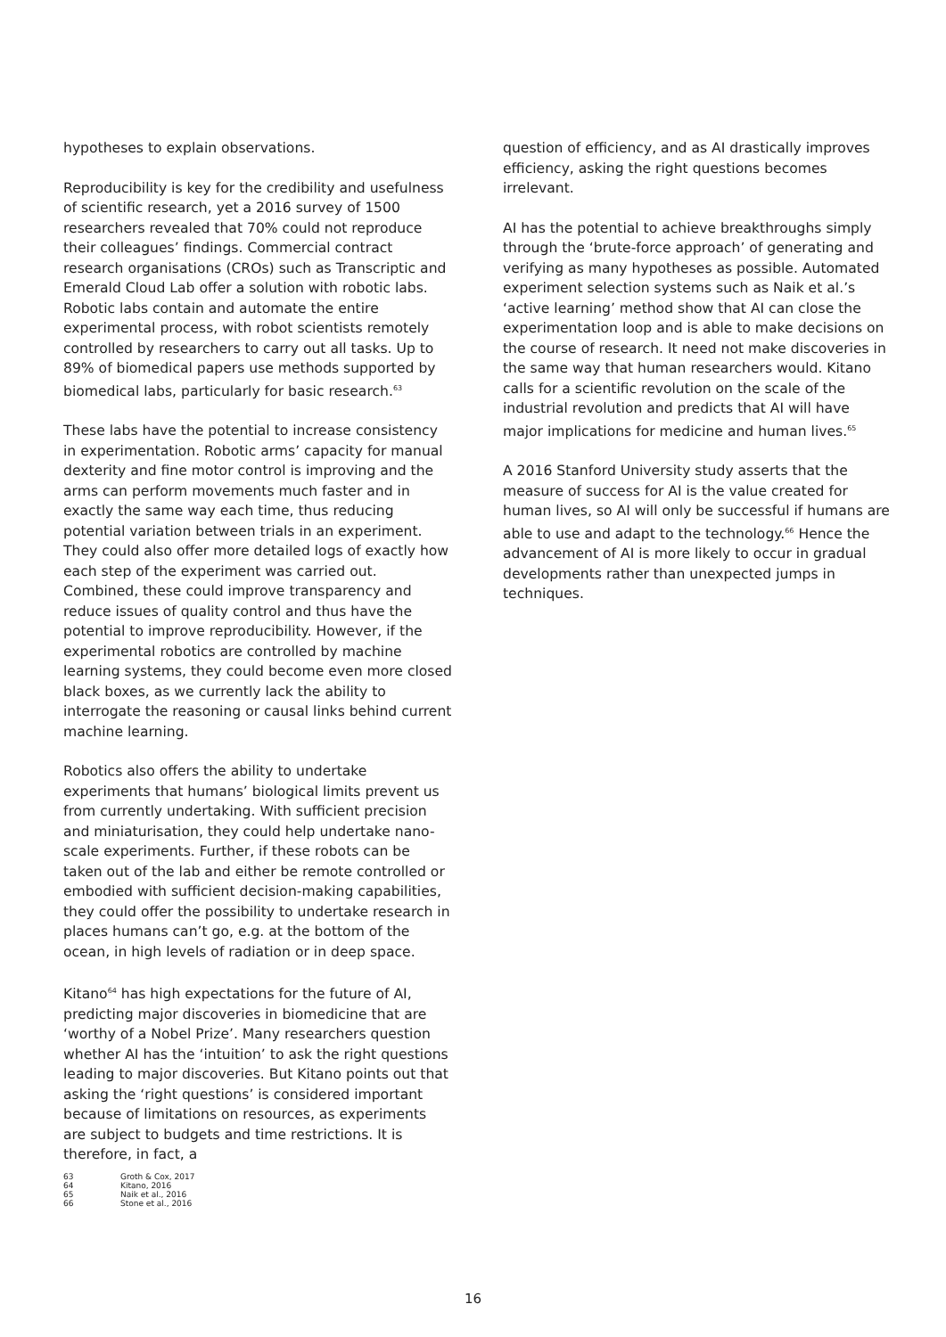hypotheses to explain observations.
Reproducibility is key for the credibility and usefulness of scientific research, yet a 2016 survey of 1500 researchers revealed that 70% could not reproduce their colleagues’ findings. Commercial contract research organisations (CROs) such as Transcriptic and Emerald Cloud Lab offer a solution with robotic labs. Robotic labs contain and automate the entire experimental process, with robot scientists remotely controlled by researchers to carry out all tasks. Up to 89% of biomedical papers use methods supported by biomedical labs, particularly for basic research.<sup>63</sup>
These labs have the potential to increase consistency in experimentation. Robotic arms’ capacity for manual dexterity and fine motor control is improving and the arms can perform movements much faster and in exactly the same way each time, thus reducing potential variation between trials in an experiment. They could also offer more detailed logs of exactly how each step of the experiment was carried out. Combined, these could improve transparency and reduce issues of quality control and thus have the potential to improve reproducibility. However, if the experimental robotics are controlled by machine learning systems, they could become even more closed black boxes, as we currently lack the ability to interrogate the reasoning or causal links behind current machine learning.
Robotics also offers the ability to undertake experiments that humans’ biological limits prevent us from currently undertaking. With sufficient precision and miniaturisation, they could help undertake nano-scale experiments. Further, if these robots can be taken out of the lab and either be remote controlled or embodied with sufficient decision-making capabilities, they could offer the possibility to undertake research in places humans can’t go, e.g. at the bottom of the ocean, in high levels of radiation or in deep space.
Kitano<sup>64</sup> has high expectations for the future of AI, predicting major discoveries in biomedicine that are ‘worthy of a Nobel Prize’. Many researchers question whether AI has the ‘intuition’ to ask the right questions leading to major discoveries. But Kitano points out that asking the ‘right questions’ is considered important because of limitations on resources, as experiments are subject to budgets and time restrictions. It is therefore, in fact, a
63 Groth & Cox, 2017
64 Kitano, 2016
65 Naik et al., 2016
66 Stone et al., 2016
question of efficiency, and as AI drastically improves efficiency, asking the right questions becomes irrelevant.
AI has the potential to achieve breakthroughs simply through the ‘brute-force approach’ of generating and verifying as many hypotheses as possible. Automated experiment selection systems such as Naik et al.’s ‘active learning’ method show that AI can close the experimentation loop and is able to make decisions on the course of research. It need not make discoveries in the same way that human researchers would. Kitano calls for a scientific revolution on the scale of the industrial revolution and predicts that AI will have major implications for medicine and human lives.<sup>65</sup>
A 2016 Stanford University study asserts that the measure of success for AI is the value created for human lives, so AI will only be successful if humans are able to use and adapt to the technology.<sup>66</sup> Hence the advancement of AI is more likely to occur in gradual developments rather than unexpected jumps in techniques.
16